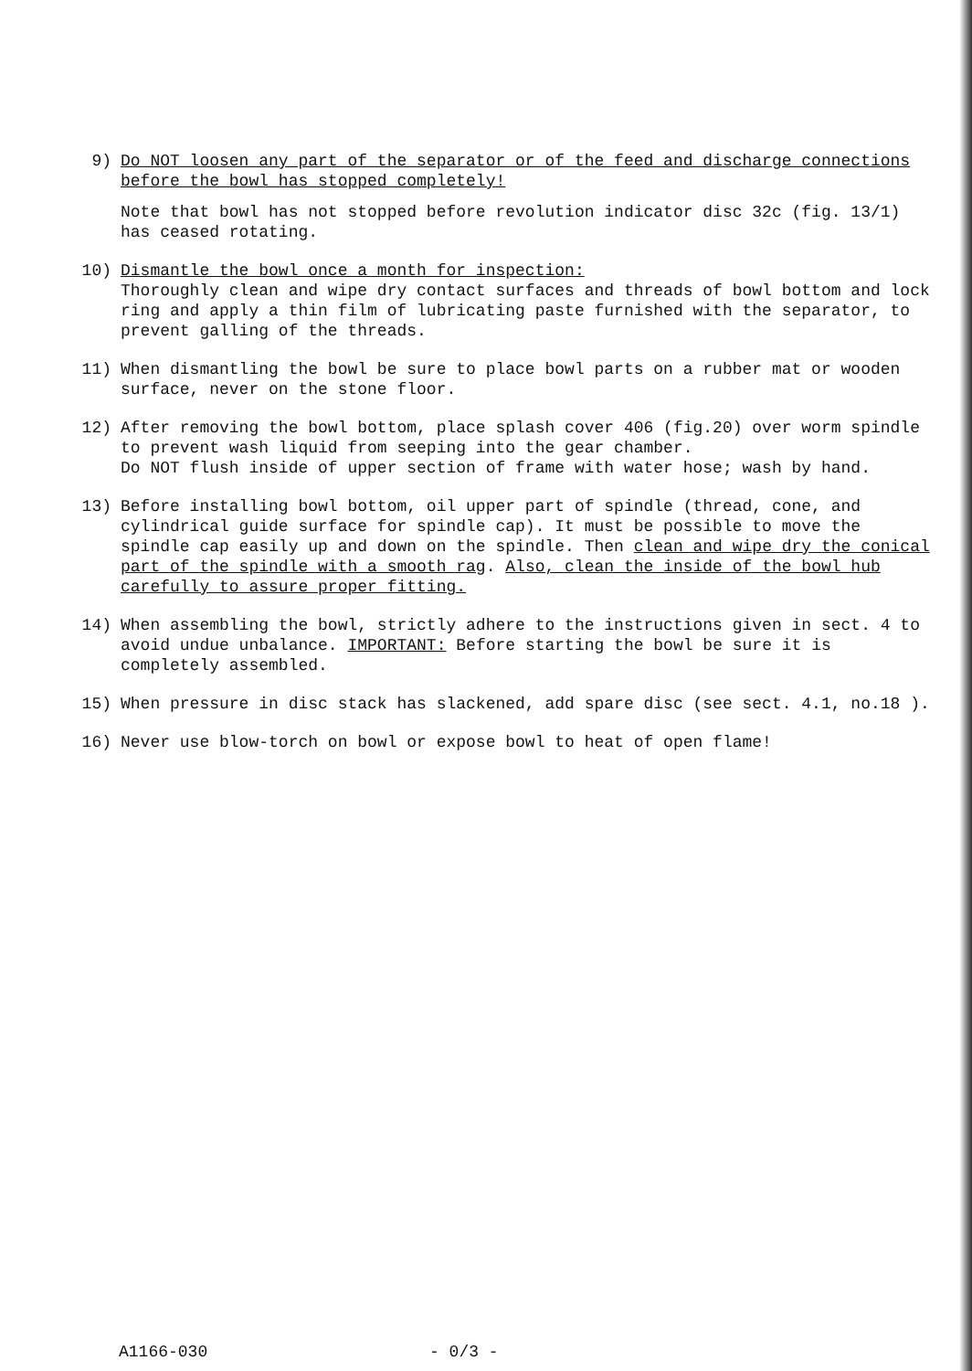9) Do NOT loosen any part of the separator or of the feed and discharge connections before the bowl has stopped completely!
Note that bowl has not stopped before revolution indicator disc 32c (fig. 13/1) has ceased rotating.
10) Dismantle the bowl once a month for inspection:
Thoroughly clean and wipe dry contact surfaces and threads of bowl bottom and lock ring and apply a thin film of lubricating paste furnished with the separator, to prevent galling of the threads.
11) When dismantling the bowl be sure to place bowl parts on a rubber mat or wooden surface, never on the stone floor.
12) After removing the bowl bottom, place splash cover 406 (fig.20) over worm spindle to prevent wash liquid from seeping into the gear chamber.
Do NOT flush inside of upper section of frame with water hose; wash by hand.
13) Before installing bowl bottom, oil upper part of spindle (thread, cone, and cylindrical guide surface for spindle cap). It must be possible to move the spindle cap easily up and down on the spindle. Then clean and wipe dry the conical part of the spindle with a smooth rag. Also, clean the inside of the bowl hub carefully to assure proper fitting.
14) When assembling the bowl, strictly adhere to the instructions given in sect. 4 to avoid undue unbalance. IMPORTANT: Before starting the bowl be sure it is completely assembled.
15) When pressure in disc stack has slackened, add spare disc (see sect. 4.1, no.18 ).
16) Never use blow-torch on bowl or expose bowl to heat of open flame!
A1166-030 - 0/3 -